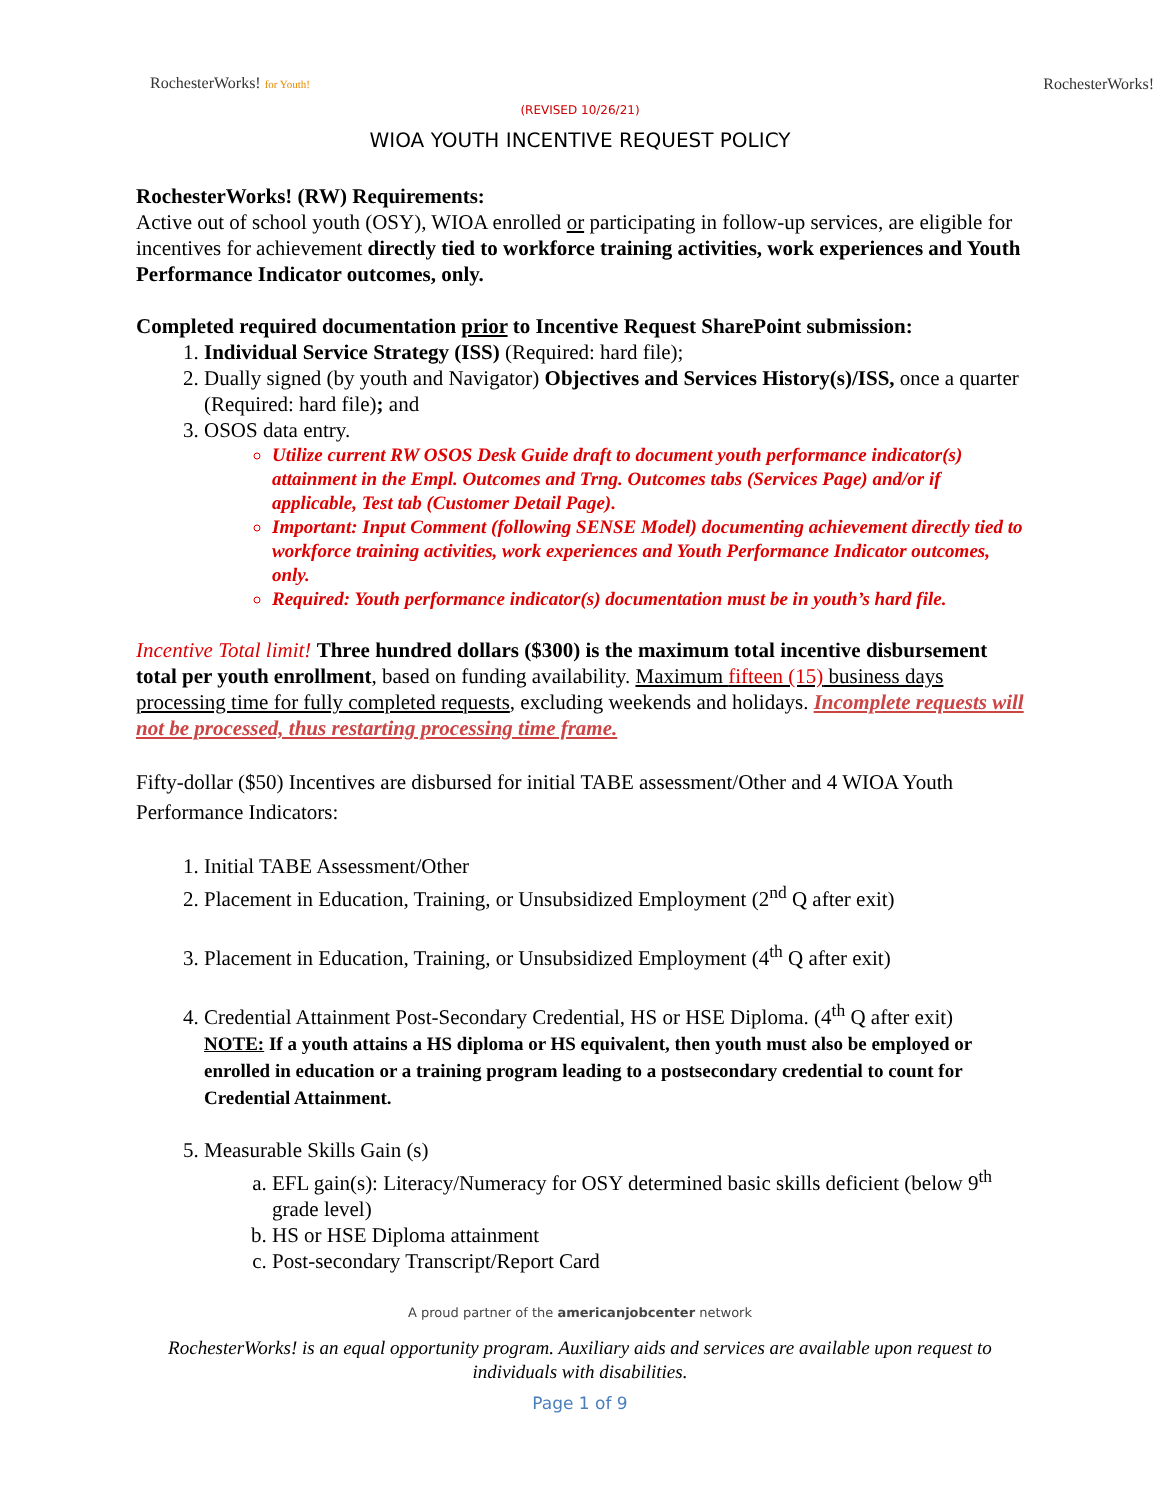RochesterWorks! for Youth! RochesterWorks!
(REVISED 10/26/21)
WIOA YOUTH INCENTIVE REQUEST POLICY
RochesterWorks! (RW) Requirements:
Active out of school youth (OSY), WIOA enrolled or participating in follow-up services, are eligible for incentives for achievement directly tied to workforce training activities, work experiences and Youth Performance Indicator outcomes, only.
Completed required documentation prior to Incentive Request SharePoint submission:
1. Individual Service Strategy (ISS) (Required: hard file);
2. Dually signed (by youth and Navigator) Objectives and Services History(s)/ISS, once a quarter (Required: hard file); and
3. OSOS data entry.
Utilize current RW OSOS Desk Guide draft to document youth performance indicator(s) attainment in the Empl. Outcomes and Trng. Outcomes tabs (Services Page) and/or if applicable, Test tab (Customer Detail Page).
Important: Input Comment (following SENSE Model) documenting achievement directly tied to workforce training activities, work experiences and Youth Performance Indicator outcomes, only.
Required: Youth performance indicator(s) documentation must be in youth’s hard file.
Incentive Total limit! Three hundred dollars ($300) is the maximum total incentive disbursement total per youth enrollment, based on funding availability. Maximum fifteen (15) business days processing time for fully completed requests, excluding weekends and holidays. Incomplete requests will not be processed, thus restarting processing time frame.
Fifty-dollar ($50) Incentives are disbursed for initial TABE assessment/Other and 4 WIOA Youth Performance Indicators:
1. Initial TABE Assessment/Other
2. Placement in Education, Training, or Unsubsidized Employment (2<sup>nd</sup> Q after exit)
3. Placement in Education, Training, or Unsubsidized Employment (4<sup>th</sup> Q after exit)
4. Credential Attainment Post-Secondary Credential, HS or HSE Diploma. (4<sup>th</sup> Q after exit)
NOTE: If a youth attains a HS diploma or HS equivalent, then youth must also be employed or enrolled in education or a training program leading to a postsecondary credential to count for Credential Attainment.
5. Measurable Skills Gain (s)
a. EFL gain(s): Literacy/Numeracy for OSY determined basic skills deficient (below 9<sup>th</sup> grade level)
b. HS or HSE Diploma attainment
c. Post-secondary Transcript/Report Card
A proud partner of the americanjobcenter network
RochesterWorks! is an equal opportunity program. Auxiliary aids and services are available upon request to individuals with disabilities.
Page 1 of 9